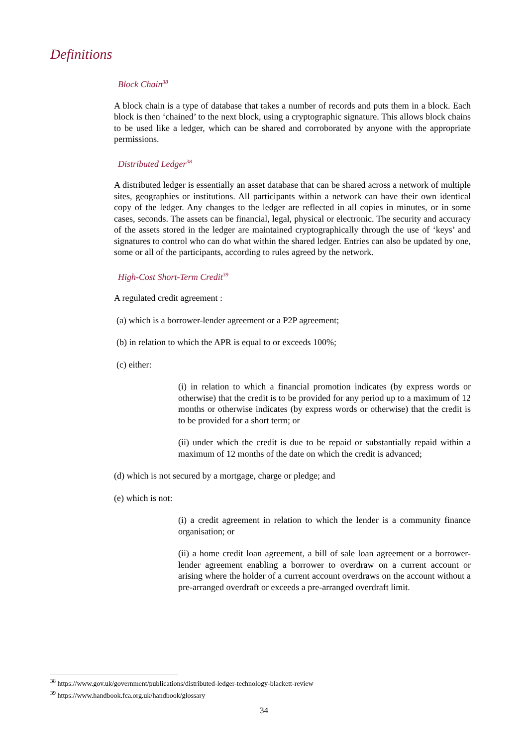Definitions
Block Chain<sup>38</sup>
A block chain is a type of database that takes a number of records and puts them in a block. Each block is then ‘chained’ to the next block, using a cryptographic signature. This allows block chains to be used like a ledger, which can be shared and corroborated by anyone with the appropriate permissions.
Distributed Ledger<sup>38</sup>
A distributed ledger is essentially an asset database that can be shared across a network of multiple sites, geographies or institutions. All participants within a network can have their own identical copy of the ledger. Any changes to the ledger are reflected in all copies in minutes, or in some cases, seconds. The assets can be financial, legal, physical or electronic. The security and accuracy of the assets stored in the ledger are maintained cryptographically through the use of ‘keys’ and signatures to control who can do what within the shared ledger. Entries can also be updated by one, some or all of the participants, according to rules agreed by the network.
High-Cost Short-Term Credit<sup>39</sup>
A regulated credit agreement :
(a) which is a borrower-lender agreement or a P2P agreement;
(b) in relation to which the APR is equal to or exceeds 100%;
(c) either:
(i) in relation to which a financial promotion indicates (by express words or otherwise) that the credit is to be provided for any period up to a maximum of 12 months or otherwise indicates (by express words or otherwise) that the credit is to be provided for a short term; or
(ii) under which the credit is due to be repaid or substantially repaid within a maximum of 12 months of the date on which the credit is advanced;
(d) which is not secured by a mortgage, charge or pledge; and
(e) which is not:
(i) a credit agreement in relation to which the lender is a community finance organisation; or
(ii) a home credit loan agreement, a bill of sale loan agreement or a borrower-lender agreement enabling a borrower to overdraw on a current account or arising where the holder of a current account overdraws on the account without a pre-arranged overdraft or exceeds a pre-arranged overdraft limit.
<sup>38</sup> https://www.gov.uk/government/publications/distributed-ledger-technology-blackett-review
<sup>39</sup> https://www.handbook.fca.org.uk/handbook/glossary
34